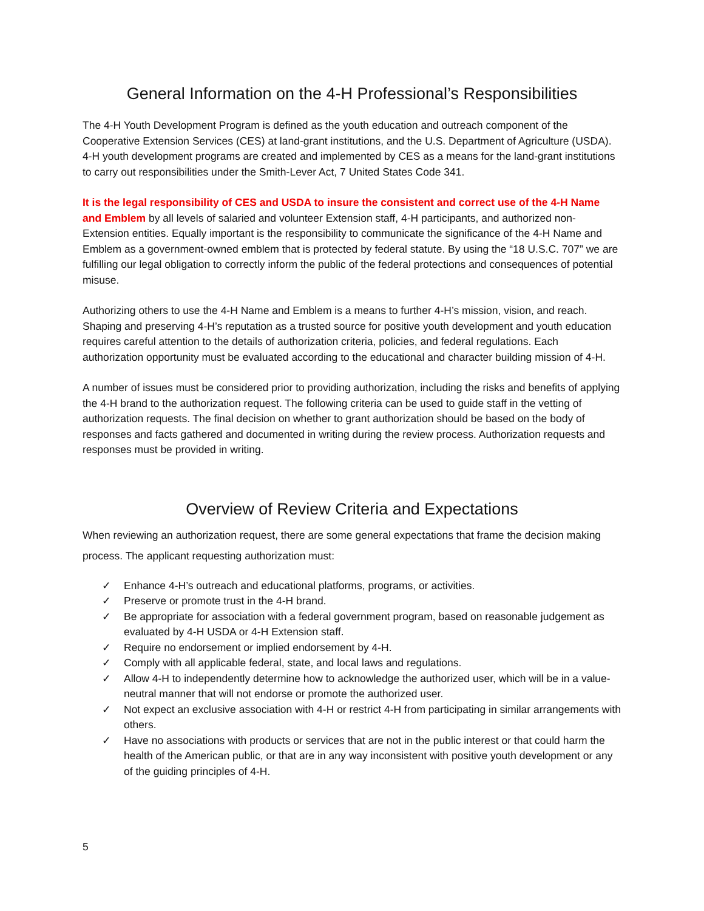General Information on the 4-H Professional’s Responsibilities
The 4-H Youth Development Program is defined as the youth education and outreach component of the Cooperative Extension Services (CES) at land-grant institutions, and the U.S. Department of Agriculture (USDA). 4-H youth development programs are created and implemented by CES as a means for the land-grant institutions to carry out responsibilities under the Smith-Lever Act, 7 United States Code 341.
It is the legal responsibility of CES and USDA to insure the consistent and correct use of the 4-H Name and Emblem by all levels of salaried and volunteer Extension staff, 4-H participants, and authorized non-Extension entities. Equally important is the responsibility to communicate the significance of the 4-H Name and Emblem as a government-owned emblem that is protected by federal statute. By using the “18 U.S.C. 707” we are fulfilling our legal obligation to correctly inform the public of the federal protections and consequences of potential misuse.
Authorizing others to use the 4-H Name and Emblem is a means to further 4-H’s mission, vision, and reach. Shaping and preserving 4-H’s reputation as a trusted source for positive youth development and youth education requires careful attention to the details of authorization criteria, policies, and federal regulations. Each authorization opportunity must be evaluated according to the educational and character building mission of 4-H.
A number of issues must be considered prior to providing authorization, including the risks and benefits of applying the 4-H brand to the authorization request. The following criteria can be used to guide staff in the vetting of authorization requests. The final decision on whether to grant authorization should be based on the body of responses and facts gathered and documented in writing during the review process. Authorization requests and responses must be provided in writing.
Overview of Review Criteria and Expectations
When reviewing an authorization request, there are some general expectations that frame the decision making process. The applicant requesting authorization must:
✓ Enhance 4-H’s outreach and educational platforms, programs, or activities.
✓ Preserve or promote trust in the 4-H brand.
✓ Be appropriate for association with a federal government program, based on reasonable judgement as evaluated by 4-H USDA or 4-H Extension staff.
✓ Require no endorsement or implied endorsement by 4-H.
✓ Comply with all applicable federal, state, and local laws and regulations.
✓ Allow 4-H to independently determine how to acknowledge the authorized user, which will be in a value-neutral manner that will not endorse or promote the authorized user.
✓ Not expect an exclusive association with 4-H or restrict 4-H from participating in similar arrangements with others.
✓ Have no associations with products or services that are not in the public interest or that could harm the health of the American public, or that are in any way inconsistent with positive youth development or any of the guiding principles of 4-H.
5